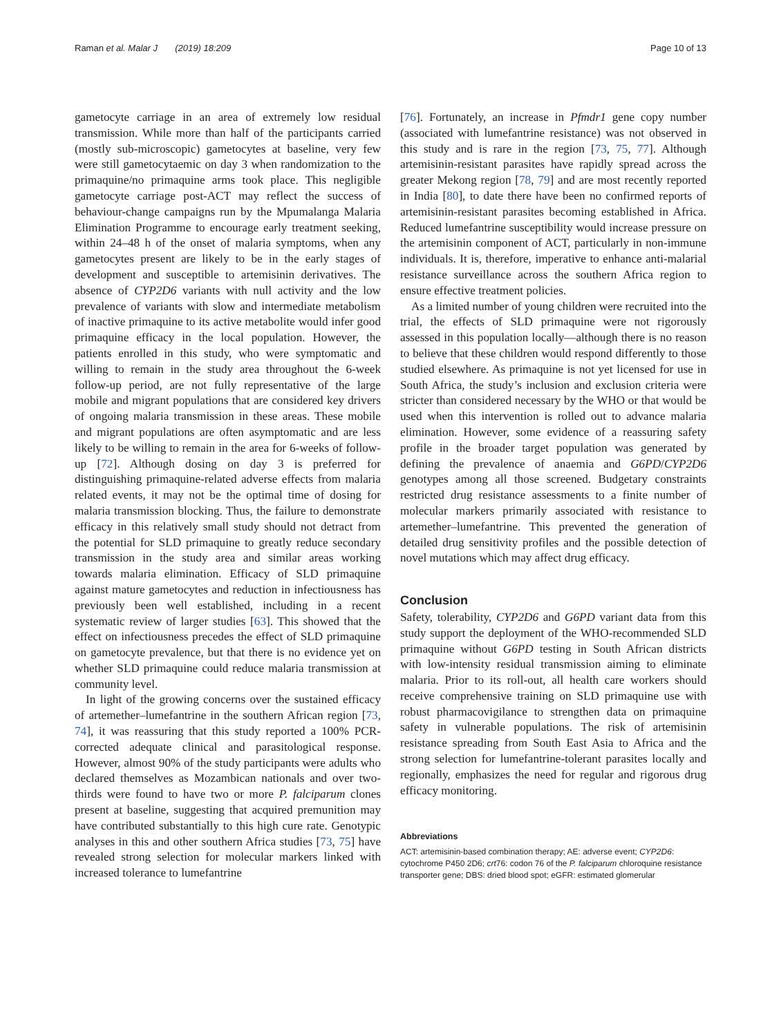Raman et al. Malar J (2019) 18:209 Page 10 of 13
gametocyte carriage in an area of extremely low residual transmission. While more than half of the participants carried (mostly sub-microscopic) gametocytes at baseline, very few were still gametocytaemic on day 3 when randomization to the primaquine/no primaquine arms took place. This negligible gametocyte carriage post-ACT may reflect the success of behaviour-change campaigns run by the Mpumalanga Malaria Elimination Programme to encourage early treatment seeking, within 24–48 h of the onset of malaria symptoms, when any gametocytes present are likely to be in the early stages of development and susceptible to artemisinin derivatives. The absence of CYP2D6 variants with null activity and the low prevalence of variants with slow and intermediate metabolism of inactive primaquine to its active metabolite would infer good primaquine efficacy in the local population. However, the patients enrolled in this study, who were symptomatic and willing to remain in the study area throughout the 6-week follow-up period, are not fully representative of the large mobile and migrant populations that are considered key drivers of ongoing malaria transmission in these areas. These mobile and migrant populations are often asymptomatic and are less likely to be willing to remain in the area for 6-weeks of follow-up [72]. Although dosing on day 3 is preferred for distinguishing primaquine-related adverse effects from malaria related events, it may not be the optimal time of dosing for malaria transmission blocking. Thus, the failure to demonstrate efficacy in this relatively small study should not detract from the potential for SLD primaquine to greatly reduce secondary transmission in the study area and similar areas working towards malaria elimination. Efficacy of SLD primaquine against mature gametocytes and reduction in infectiousness has previously been well established, including in a recent systematic review of larger studies [63]. This showed that the effect on infectiousness precedes the effect of SLD primaquine on gametocyte prevalence, but that there is no evidence yet on whether SLD primaquine could reduce malaria transmission at community level.
In light of the growing concerns over the sustained efficacy of artemether–lumefantrine in the southern African region [73, 74], it was reassuring that this study reported a 100% PCR-corrected adequate clinical and parasitological response. However, almost 90% of the study participants were adults who declared themselves as Mozambican nationals and over two-thirds were found to have two or more P. falciparum clones present at baseline, suggesting that acquired premunition may have contributed substantially to this high cure rate. Genotypic analyses in this and other southern Africa studies [73, 75] have revealed strong selection for molecular markers linked with increased tolerance to lumefantrine
[76]. Fortunately, an increase in Pfmdr1 gene copy number (associated with lumefantrine resistance) was not observed in this study and is rare in the region [73, 75, 77]. Although artemisinin-resistant parasites have rapidly spread across the greater Mekong region [78, 79] and are most recently reported in India [80], to date there have been no confirmed reports of artemisinin-resistant parasites becoming established in Africa. Reduced lumefantrine susceptibility would increase pressure on the artemisinin component of ACT, particularly in non-immune individuals. It is, therefore, imperative to enhance anti-malarial resistance surveillance across the southern Africa region to ensure effective treatment policies.
As a limited number of young children were recruited into the trial, the effects of SLD primaquine were not rigorously assessed in this population locally—although there is no reason to believe that these children would respond differently to those studied elsewhere. As primaquine is not yet licensed for use in South Africa, the study’s inclusion and exclusion criteria were stricter than considered necessary by the WHO or that would be used when this intervention is rolled out to advance malaria elimination. However, some evidence of a reassuring safety profile in the broader target population was generated by defining the prevalence of anaemia and G6PD/CYP2D6 genotypes among all those screened. Budgetary constraints restricted drug resistance assessments to a finite number of molecular markers primarily associated with resistance to artemether–lumefantrine. This prevented the generation of detailed drug sensitivity profiles and the possible detection of novel mutations which may affect drug efficacy.
Conclusion
Safety, tolerability, CYP2D6 and G6PD variant data from this study support the deployment of the WHO-recommended SLD primaquine without G6PD testing in South African districts with low-intensity residual transmission aiming to eliminate malaria. Prior to its roll-out, all health care workers should receive comprehensive training on SLD primaquine use with robust pharmacovigilance to strengthen data on primaquine safety in vulnerable populations. The risk of artemisinin resistance spreading from South East Asia to Africa and the strong selection for lumefantrine-tolerant parasites locally and regionally, emphasizes the need for regular and rigorous drug efficacy monitoring.
Abbreviations
ACT: artemisinin-based combination therapy; AE: adverse event; CYP2D6: cytochrome P450 2D6; crt76: codon 76 of the P. falciparum chloroquine resistance transporter gene; DBS: dried blood spot; eGFR: estimated glomerular